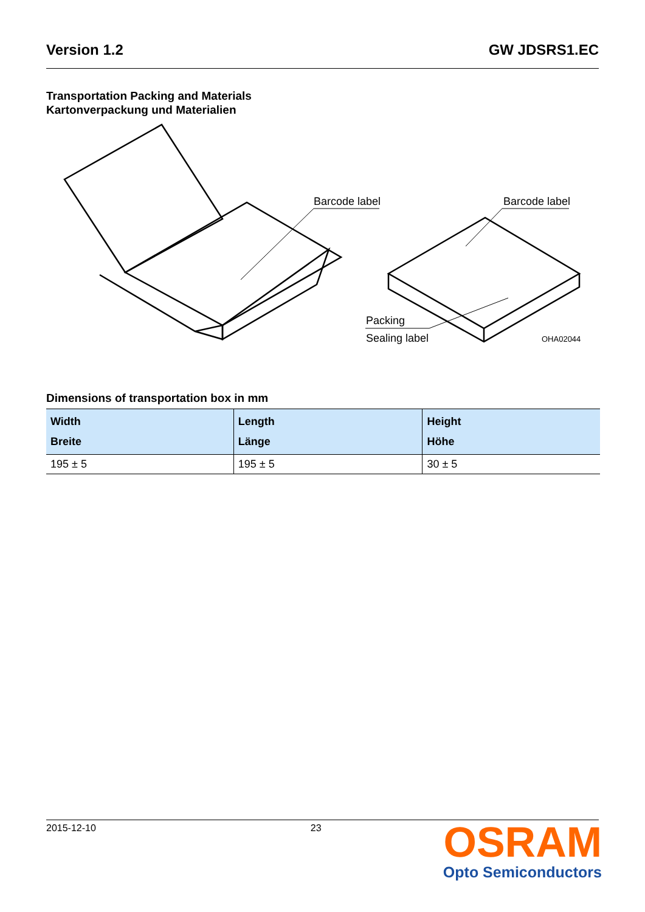Version 1.2 GW JDSRS1.EC
Transportation Packing and Materials
Kartonverpackung und Materialien
Barcode label
Barcode label
Packing
Sealing label
OHA02044
Dimensions of transportation box in mm
| Width Breite | Length Länge | Height Höhe |
| --- | --- | --- |
| 195 ± 5 | 195 ± 5 | 30 ± 5 |
2015-12-10 23
OSRAM
Opto Semiconductors